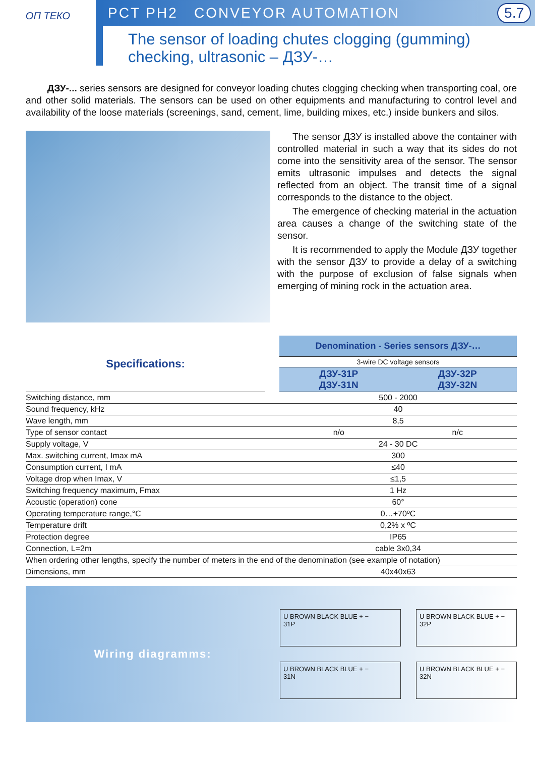ОП ТЕКО
PCT PH2 CONVEYOR AUTOMATION 5.7
The sensor of loading chutes clogging (gumming) checking, ultrasonic – ДЗУ-…
ДЗУ-... series sensors are designed for conveyor loading chutes clogging checking when transporting coal, ore and other solid materials. The sensors can be used on other equipments and manufacturing to control level and availability of the loose materials (screenings, sand, cement, lime, building mixes, etc.) inside bunkers and silos.
The sensor ДЗУ is installed above the container with controlled material in such a way that its sides do not come into the sensitivity area of the sensor. The sensor emits ultrasonic impulses and detects the signal reflected from an object. The transit time of a signal corresponds to the distance to the object.
The emergence of checking material in the actuation area causes a change of the switching state of the sensor.
It is recommended to apply the Module ДЗУ together with the sensor ДЗУ to provide a delay of a switching with the purpose of exclusion of false signals when emerging of mining rock in the actuation area.
| Specifications: | | Denomination - Series sensors ДЗУ-… | |
| | | 3-wire DC voltage sensors | |
| | | ДЗУ-31P ДЗУ-31N | ДЗУ-32P ДЗУ-32N |
| Switching distance, mm | | 500 - 2000 | |
| Sound frequency, kHz | | 40 | |
| Wave length, mm | | 8,5 | |
| Type of sensor contact | | n/o | n/c |
| Supply voltage, V | | 24 - 30 DC | |
| Max. switching current, Imax mA | | 300 | |
| Consumption current, I mA | | ≤40 | |
| Voltage drop when Imax, V | | ≤1,5 | |
| Switching frequency maximum, Fmax | | 1 Hz | |
| Acoustic (operation) cone | | 60° | |
| Operating temperature range,°C | | 0…+70ºC | |
| Temperature drift | | 0,2% x ºC | |
| Protection degree | | IP65 | |
| Connection, L=2m | | cable 3x0,34 | |
| When ordering other lengths, specify the number of meters in the end of the denomination (see example of notation) | | | |
| Dimensions, mm | | 40x40x63 | |
Wiring diagramms:
U BROWN BLACK BLUE + −
31P
U BROWN BLACK BLUE + −
32P
U BROWN BLACK BLUE + −
31N
U BROWN BLACK BLUE + −
32N